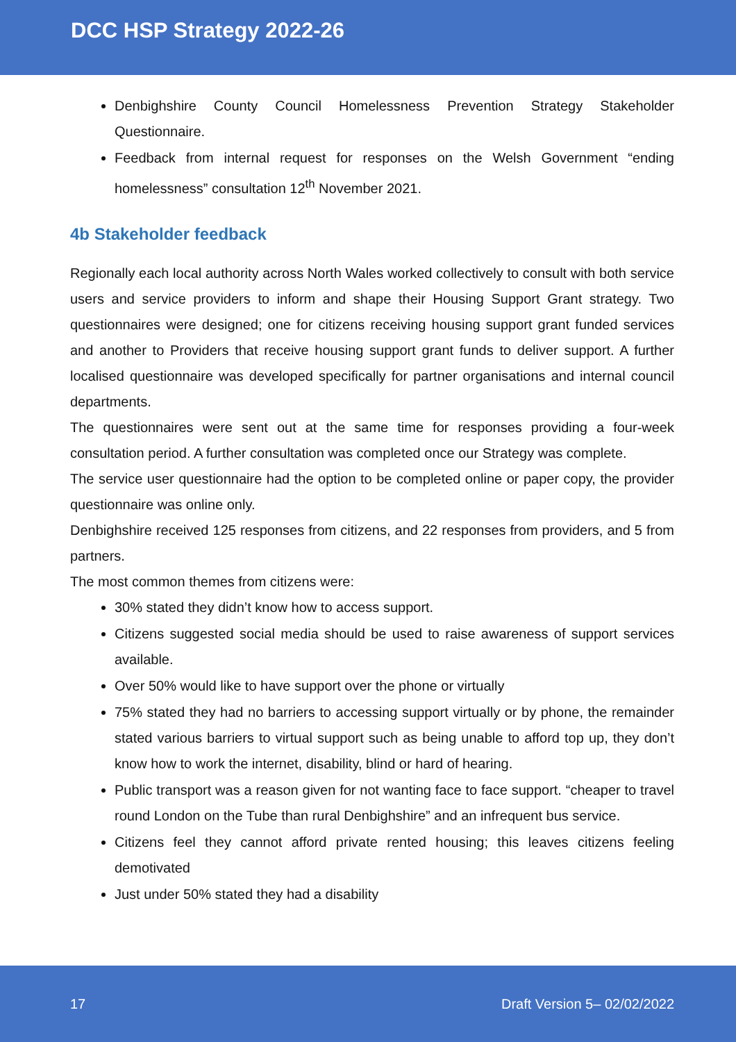DCC HSP Strategy 2022-26
Denbighshire County Council Homelessness Prevention Strategy Stakeholder Questionnaire.
Feedback from internal request for responses on the Welsh Government “ending homelessness” consultation 12<sup>th</sup> November 2021.
4b Stakeholder feedback
Regionally each local authority across North Wales worked collectively to consult with both service users and service providers to inform and shape their Housing Support Grant strategy. Two questionnaires were designed; one for citizens receiving housing support grant funded services and another to Providers that receive housing support grant funds to deliver support. A further localised questionnaire was developed specifically for partner organisations and internal council departments.
The questionnaires were sent out at the same time for responses providing a four-week consultation period. A further consultation was completed once our Strategy was complete.
The service user questionnaire had the option to be completed online or paper copy, the provider questionnaire was online only.
Denbighshire received 125 responses from citizens, and 22 responses from providers, and 5 from partners.
The most common themes from citizens were:
30% stated they didn’t know how to access support.
Citizens suggested social media should be used to raise awareness of support services available.
Over 50% would like to have support over the phone or virtually
75% stated they had no barriers to accessing support virtually or by phone, the remainder stated various barriers to virtual support such as being unable to afford top up, they don’t know how to work the internet, disability, blind or hard of hearing.
Public transport was a reason given for not wanting face to face support. “cheaper to travel round London on the Tube than rural Denbighshire” and an infrequent bus service.
Citizens feel they cannot afford private rented housing; this leaves citizens feeling demotivated
Just under 50% stated they had a disability
17 Draft Version 5– 02/02/2022